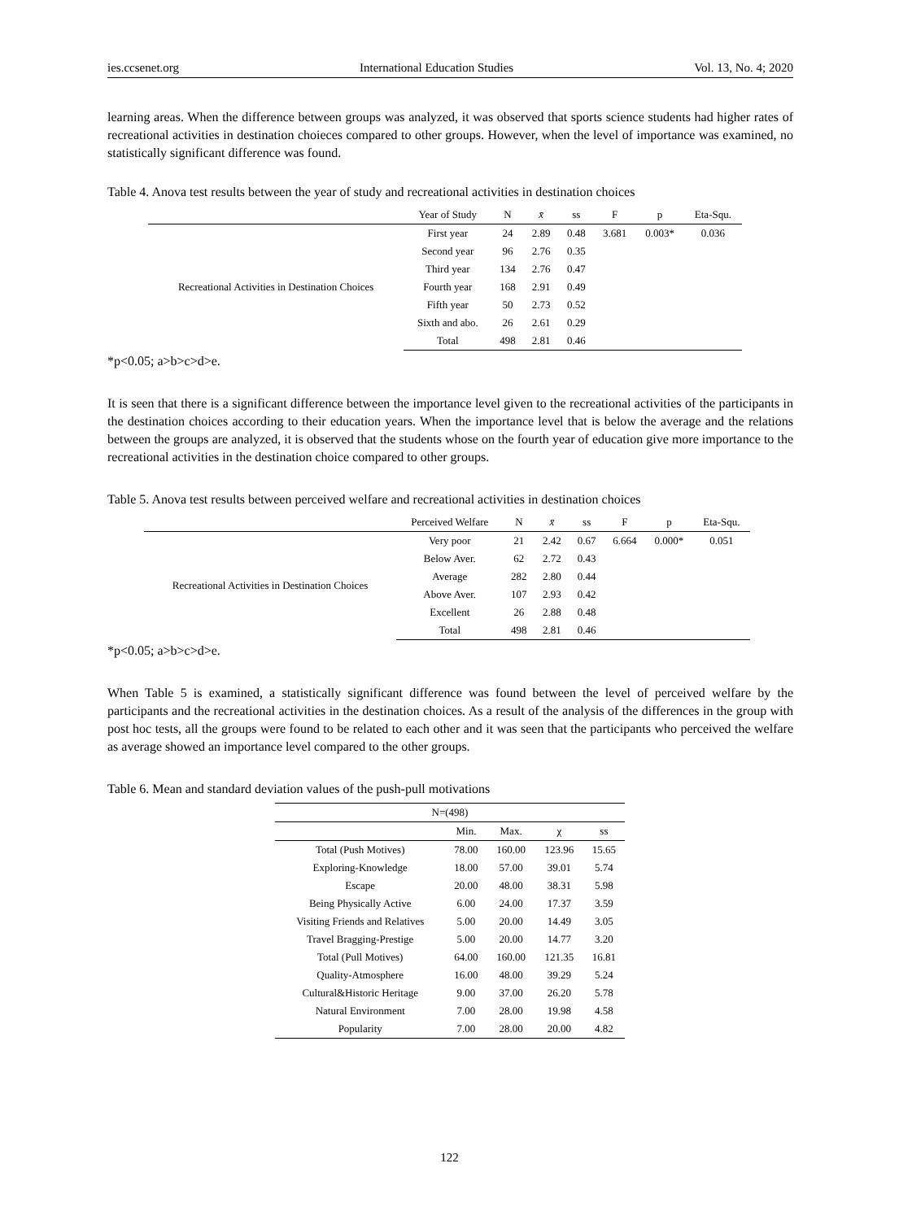ies.ccsenet.org International Education Studies Vol. 13, No. 4; 2020
learning areas. When the difference between groups was analyzed, it was observed that sports science students had higher rates of recreational activities in destination choieces compared to other groups. However, when the level of importance was examined, no statistically significant difference was found.
Table 4. Anova test results between the year of study and recreational activities in destination choices
| | Year of Study | N | x̄ | ss | F | p | Eta-Squ. |
| --- | --- | --- | --- | --- | --- | --- | --- |
| Recreational Activities in Destination Choices | First year | 24 | 2.89 | 0.48 | 3.681 | 0.003* | 0.036 |
| | Second year | 96 | 2.76 | 0.35 | | | |
| | Third year | 134 | 2.76 | 0.47 | | | |
| | Fourth year | 168 | 2.91 | 0.49 | | | |
| | Fifth year | 50 | 2.73 | 0.52 | | | |
| | Sixth and abo. | 26 | 2.61 | 0.29 | | | |
| | Total | 498 | 2.81 | 0.46 | | | |
*p<0.05; a>b>c>d>e.
It is seen that there is a significant difference between the importance level given to the recreational activities of the participants in the destination choices according to their education years. When the importance level that is below the average and the relations between the groups are analyzed, it is observed that the students whose on the fourth year of education give more importance to the recreational activities in the destination choice compared to other groups.
Table 5. Anova test results between perceived welfare and recreational activities in destination choices
| | Perceived Welfare | N | x̄ | ss | F | p | Eta-Squ. |
| --- | --- | --- | --- | --- | --- | --- | --- |
| Recreational Activities in Destination Choices | Very poor | 21 | 2.42 | 0.67 | 6.664 | 0.000* | 0.051 |
| | Below Aver. | 62 | 2.72 | 0.43 | | | |
| | Average | 282 | 2.80 | 0.44 | | | |
| | Above Aver. | 107 | 2.93 | 0.42 | | | |
| | Excellent | 26 | 2.88 | 0.48 | | | |
| | Total | 498 | 2.81 | 0.46 | | | |
*p<0.05; a>b>c>d>e.
When Table 5 is examined, a statistically significant difference was found between the level of perceived welfare by the participants and the recreational activities in the destination choices. As a result of the analysis of the differences in the group with post hoc tests, all the groups were found to be related to each other and it was seen that the participants who perceived the welfare as average showed an importance level compared to the other groups.
Table 6. Mean and standard deviation values of the push-pull motivations
| N=(498) | | | | |
| --- | --- | --- | --- | --- |
| | Min. | Max. | χ | ss |
| Total (Push Motives) | 78.00 | 160.00 | 123.96 | 15.65 |
| Exploring-Knowledge | 18.00 | 57.00 | 39.01 | 5.74 |
| Escape | 20.00 | 48.00 | 38.31 | 5.98 |
| Being Physically Active | 6.00 | 24.00 | 17.37 | 3.59 |
| Visiting Friends and Relatives | 5.00 | 20.00 | 14.49 | 3.05 |
| Travel Bragging-Prestige | 5.00 | 20.00 | 14.77 | 3.20 |
| Total (Pull Motives) | 64.00 | 160.00 | 121.35 | 16.81 |
| Quality-Atmosphere | 16.00 | 48.00 | 39.29 | 5.24 |
| Cultural&Historic Heritage | 9.00 | 37.00 | 26.20 | 5.78 |
| Natural Environment | 7.00 | 28.00 | 19.98 | 4.58 |
| Popularity | 7.00 | 28.00 | 20.00 | 4.82 |
122